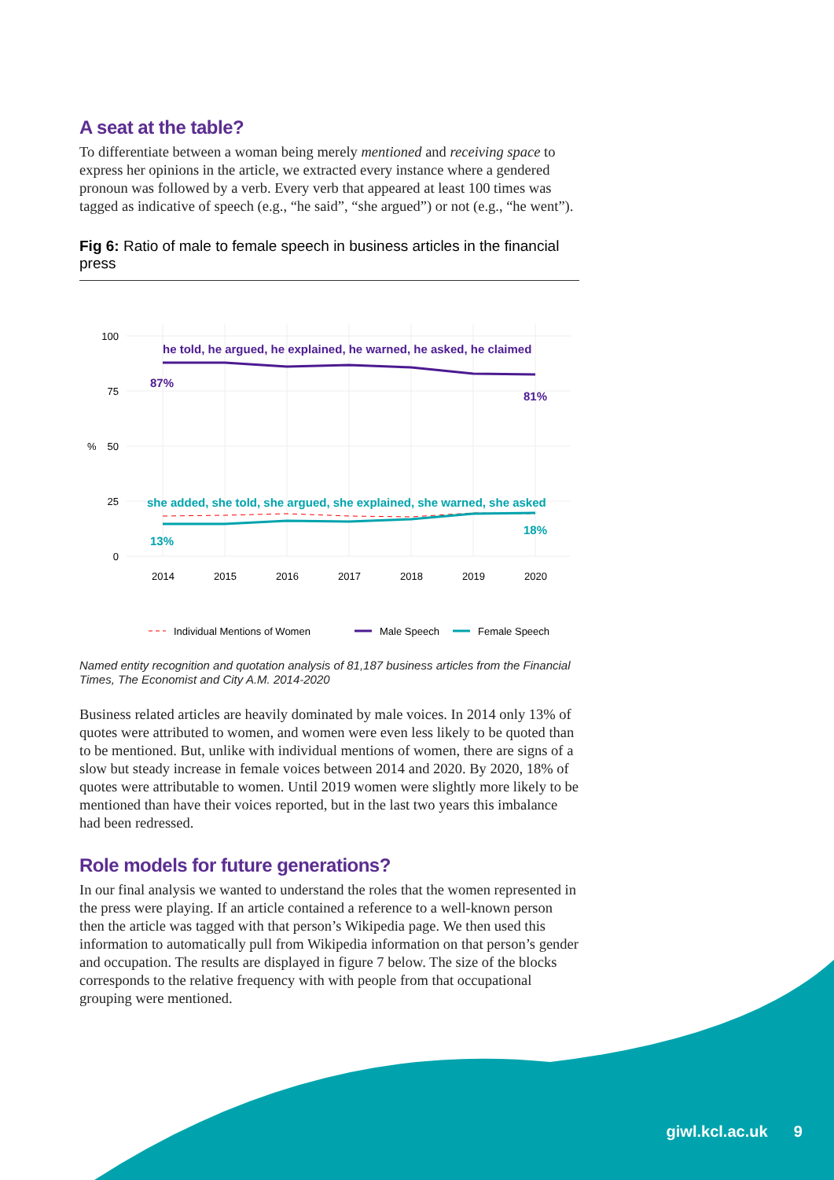A seat at the table?
To differentiate between a woman being merely mentioned and receiving space to express her opinions in the article, we extracted every instance where a gendered pronoun was followed by a verb. Every verb that appeared at least 100 times was tagged as indicative of speech (e.g., “he said”, “she argued”) or not (e.g., “he went”).
Fig 6: Ratio of male to female speech in business articles in the financial press
100
75
50
25
0
%
he told, he argued, he explained, he warned, he asked, he claimed
87%
81%
she added, she told, she argued, she explained, she warned, she asked
13%
18%
2014
2015
2016
2017
2018
2019
2020
Individual Mentions of Women
Male Speech
Female Speech
Named entity recognition and quotation analysis of 81,187 business articles from the Financial Times, The Economist and City A.M. 2014-2020
Business related articles are heavily dominated by male voices. In 2014 only 13% of quotes were attributed to women, and women were even less likely to be quoted than to be mentioned. But, unlike with individual mentions of women, there are signs of a slow but steady increase in female voices between 2014 and 2020. By 2020, 18% of quotes were attributable to women. Until 2019 women were slightly more likely to be mentioned than have their voices reported, but in the last two years this imbalance had been redressed.
Role models for future generations?
In our final analysis we wanted to understand the roles that the women represented in the press were playing. If an article contained a reference to a well-known person then the article was tagged with that person’s Wikipedia page. We then used this information to automatically pull from Wikipedia information on that person’s gender and occupation. The results are displayed in figure 7 below. The size of the blocks corresponds to the relative frequency with with people from that occupational grouping were mentioned.
giwl.kcl.ac.uk 9